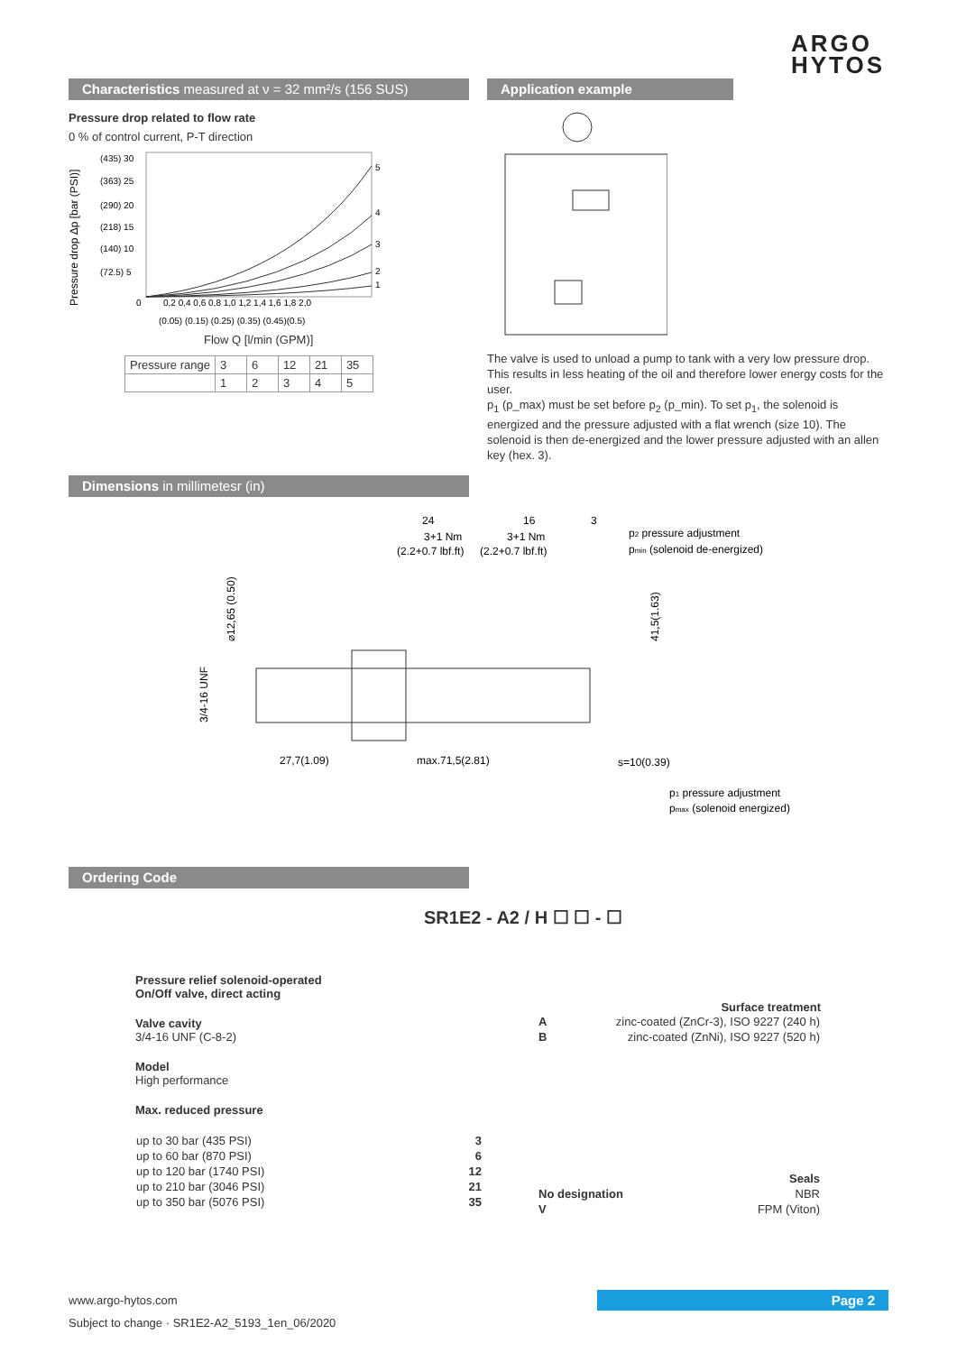ARGO
HYTOS
Characteristics measured at ν = 32 mm²/s (156 SUS)
Pressure drop related to flow rate
0 % of control current, P-T direction
Pressure drop Δp [bar (PSI)]
(435) 30
(363) 25
(290) 20
(218) 15
(140) 10
(72.5) 5
0
0,2 0,4 0,6 0,8 1,0 1,2 1,4 1,6 1,8 2,0
(0.05) (0.15) (0.25) (0.35) (0.45)(0.5)
5
4
3
2
1
Flow Q [l/min (GPM)]
| Pressure range | 3 | 6 | 12 | 21 | 35 |
| | 1 | 2 | 3 | 4 | 5 |
Application example
The valve is used to unload a pump to tank with a very low pressure drop. This results in less heating of the oil and therefore lower energy costs for the user.
p<sub>1</sub> (p_max) must be set before p<sub>2</sub> (p_min). To set p<sub>1</sub>, the solenoid is energized and the pressure adjusted with a flat wrench (size 10). The solenoid is then de-energized and the lower pressure adjusted with an allen key (hex. 3).
Dimensions in millimetesr (in)
24
3+1 Nm
(2.2+0.7 lbf.ft)
16
3+1 Nm
(2.2+0.7 lbf.ft)
3
p2 pressure adjustment
pmin (solenoid de-energized)
⌀12,65 (0.50)
3/4-16 UNF
41,5(1.63)
27,7(1.09)
max.71,5(2.81)
s=10(0.39)
p1 pressure adjustment
pmax (solenoid energized)
Ordering Code
SR1E2 - A2 / H ☐ ☐ - ☐
Pressure relief solenoid-operated
On/Off valve, direct acting
Valve cavity
3/4-16 UNF (C-8-2)
Model
High performance
Max. reduced pressure
| up to 30 bar (435 PSI) | 3 |
| up to 60 bar (870 PSI) | 6 |
| up to 120 bar (1740 PSI) | 12 |
| up to 210 bar (3046 PSI) | 21 |
| up to 350 bar (5076 PSI) | 35 |
Surface treatment
| A | zinc-coated (ZnCr-3), ISO 9227 (240 h) |
| B | zinc-coated (ZnNi), ISO 9227 (520 h) |
| | Seals |
| No designation | NBR |
| V | FPM (Viton) |
www.argo-hytos.com Page 2
Subject to change · SR1E2-A2_5193_1en_06/2020